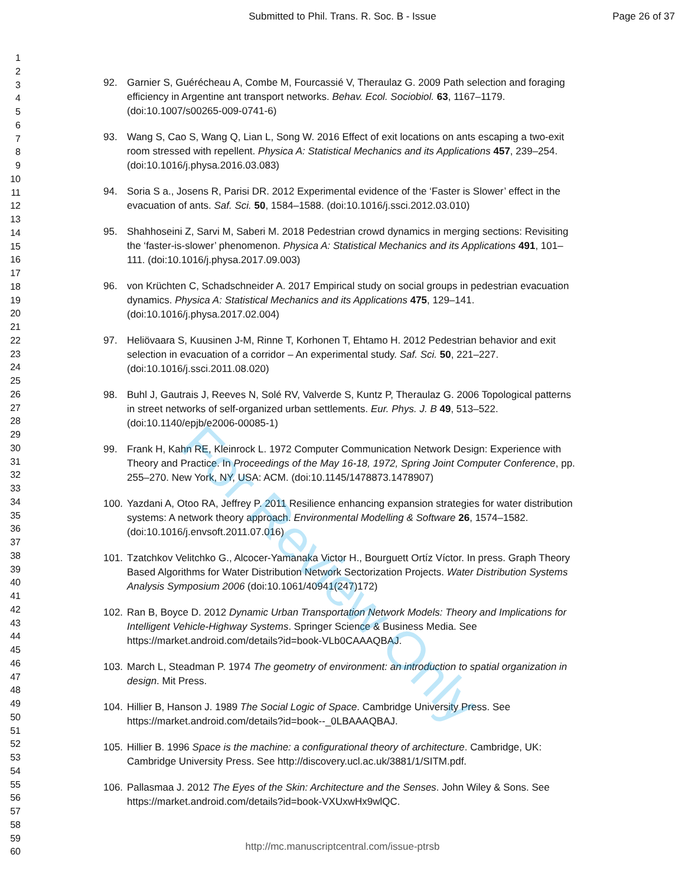Submitted to Phil. Trans. R. Soc. B - Issue Page 26 of 37
For Review Only
1
2
3
4
5
6
7
8
9
10
11
12
13
14
15
16
17
18
19
20
21
22
23
24
25
26
27
28
29
30
31
32
33
34
35
36
37
38
39
40
41
42
43
44
45
46
47
48
49
50
51
52
53
54
55
56
57
58
59
60
92. Garnier S, Guérécheau A, Combe M, Fourcassié V, Theraulaz G. 2009 Path selection and foraging efficiency in Argentine ant transport networks. Behav. Ecol. Sociobiol. 63, 1167–1179. (doi:10.1007/s00265-009-0741-6)
93. Wang S, Cao S, Wang Q, Lian L, Song W. 2016 Effect of exit locations on ants escaping a two-exit room stressed with repellent. Physica A: Statistical Mechanics and its Applications 457, 239–254. (doi:10.1016/j.physa.2016.03.083)
94. Soria S a., Josens R, Parisi DR. 2012 Experimental evidence of the ‘Faster is Slower’ effect in the evacuation of ants. Saf. Sci. 50, 1584–1588. (doi:10.1016/j.ssci.2012.03.010)
95. Shahhoseini Z, Sarvi M, Saberi M. 2018 Pedestrian crowd dynamics in merging sections: Revisiting the ‘faster-is-slower’ phenomenon. Physica A: Statistical Mechanics and its Applications 491, 101–111. (doi:10.1016/j.physa.2017.09.003)
96. von Krüchten C, Schadschneider A. 2017 Empirical study on social groups in pedestrian evacuation dynamics. Physica A: Statistical Mechanics and its Applications 475, 129–141. (doi:10.1016/j.physa.2017.02.004)
97. Heliövaara S, Kuusinen J-M, Rinne T, Korhonen T, Ehtamo H. 2012 Pedestrian behavior and exit selection in evacuation of a corridor – An experimental study. Saf. Sci. 50, 221–227. (doi:10.1016/j.ssci.2011.08.020)
98. Buhl J, Gautrais J, Reeves N, Solé RV, Valverde S, Kuntz P, Theraulaz G. 2006 Topological patterns in street networks of self-organized urban settlements. Eur. Phys. J. B 49, 513–522. (doi:10.1140/epjb/e2006-00085-1)
99. Frank H, Kahn RE, Kleinrock L. 1972 Computer Communication Network Design: Experience with Theory and Practice. In Proceedings of the May 16-18, 1972, Spring Joint Computer Conference, pp. 255–270. New York, NY, USA: ACM. (doi:10.1145/1478873.1478907)
100. Yazdani A, Otoo RA, Jeffrey P. 2011 Resilience enhancing expansion strategies for water distribution systems: A network theory approach. Environmental Modelling & Software 26, 1574–1582. (doi:10.1016/j.envsoft.2011.07.016)
101. Tzatchkov Velitchko G., Alcocer-Yamanaka Victor H., Bourguett Ortíz Víctor. In press. Graph Theory Based Algorithms for Water Distribution Network Sectorization Projects. Water Distribution Systems Analysis Symposium 2006 (doi:10.1061/40941(247)172)
102. Ran B, Boyce D. 2012 Dynamic Urban Transportation Network Models: Theory and Implications for Intelligent Vehicle-Highway Systems. Springer Science & Business Media. See https://market.android.com/details?id=book-VLb0CAAAQBAJ.
103. March L, Steadman P. 1974 The geometry of environment: an introduction to spatial organization in design. Mit Press.
104. Hillier B, Hanson J. 1989 The Social Logic of Space. Cambridge University Press. See https://market.android.com/details?id=book--_0LBAAAQBAJ.
105. Hillier B. 1996 Space is the machine: a configurational theory of architecture. Cambridge, UK: Cambridge University Press. See http://discovery.ucl.ac.uk/3881/1/SITM.pdf.
106. Pallasmaa J. 2012 The Eyes of the Skin: Architecture and the Senses. John Wiley & Sons. See https://market.android.com/details?id=book-VXUxwHx9wlQC.
http://mc.manuscriptcentral.com/issue-ptrsb